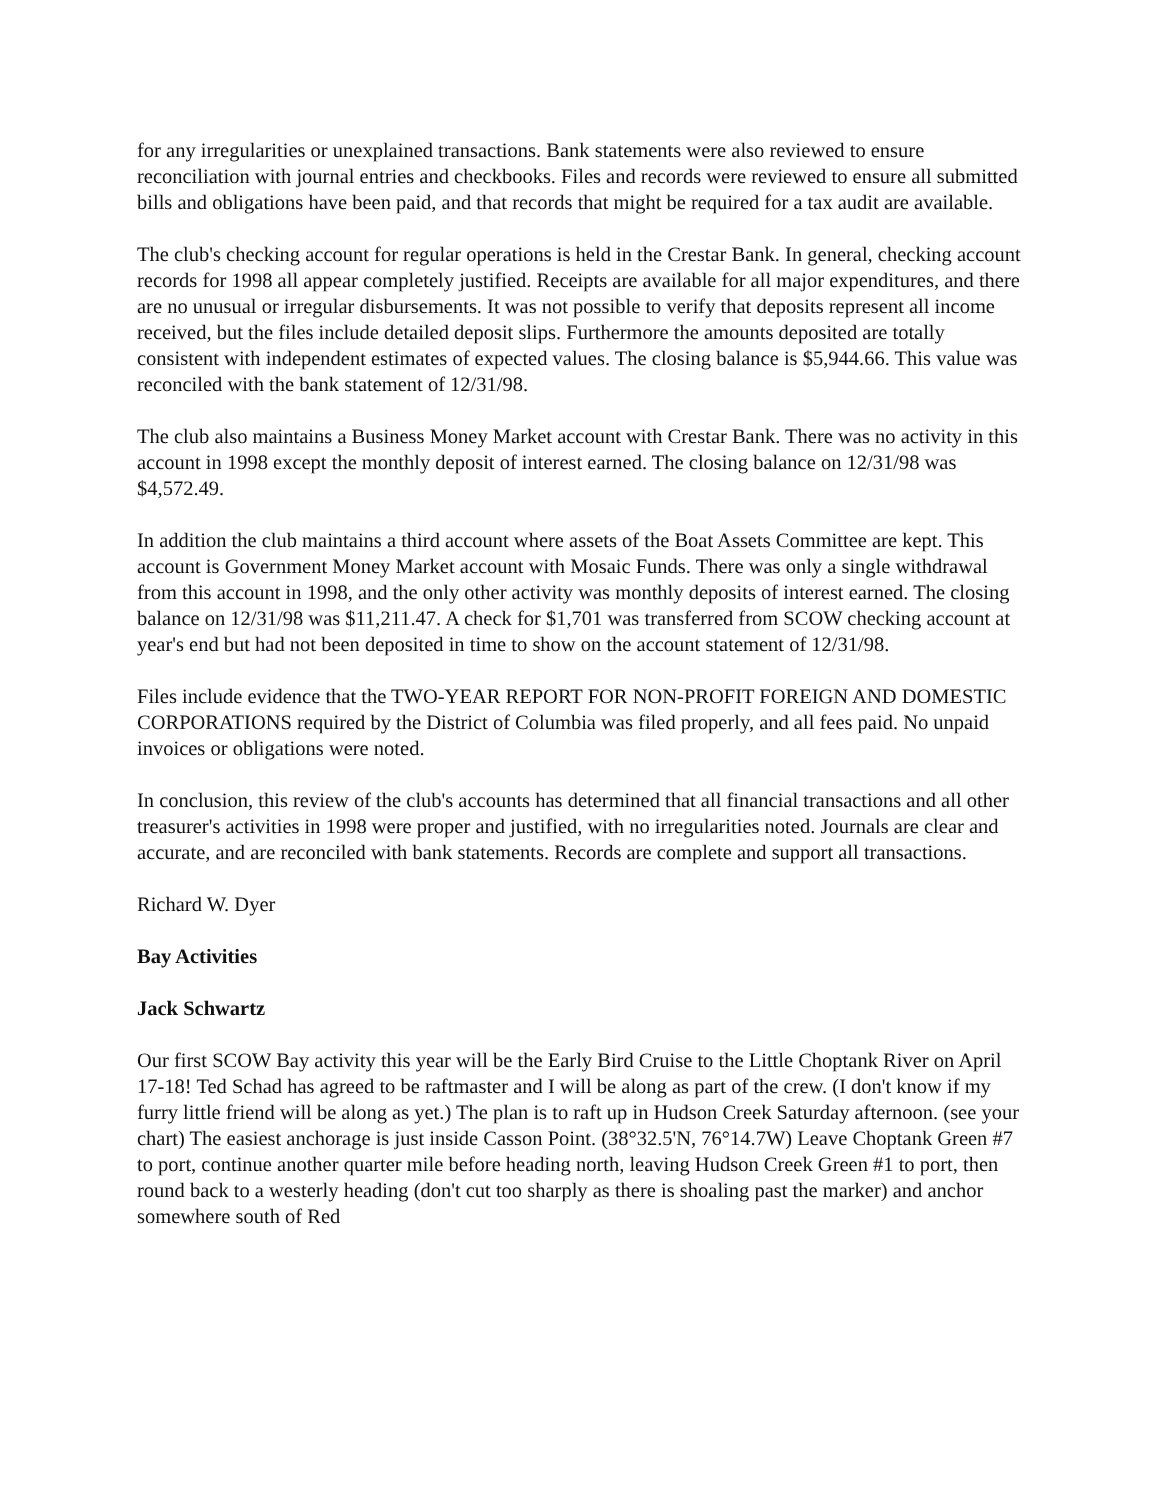for any irregularities or unexplained transactions. Bank statements were also reviewed to ensure reconciliation with journal entries and checkbooks. Files and records were reviewed to ensure all submitted bills and obligations have been paid, and that records that might be required for a tax audit are available.
The club's checking account for regular operations is held in the Crestar Bank. In general, checking account records for 1998 all appear completely justified. Receipts are available for all major expenditures, and there are no unusual or irregular disbursements. It was not possible to verify that deposits represent all income received, but the files include detailed deposit slips. Furthermore the amounts deposited are totally consistent with independent estimates of expected values. The closing balance is $5,944.66. This value was reconciled with the bank statement of 12/31/98.
The club also maintains a Business Money Market account with Crestar Bank. There was no activity in this account in 1998 except the monthly deposit of interest earned. The closing balance on 12/31/98 was $4,572.49.
In addition the club maintains a third account where assets of the Boat Assets Committee are kept. This account is Government Money Market account with Mosaic Funds. There was only a single withdrawal from this account in 1998, and the only other activity was monthly deposits of interest earned. The closing balance on 12/31/98 was $11,211.47. A check for $1,701 was transferred from SCOW checking account at year's end but had not been deposited in time to show on the account statement of 12/31/98.
Files include evidence that the TWO-YEAR REPORT FOR NON-PROFIT FOREIGN AND DOMESTIC CORPORATIONS required by the District of Columbia was filed properly, and all fees paid. No unpaid invoices or obligations were noted.
In conclusion, this review of the club's accounts has determined that all financial transactions and all other treasurer's activities in 1998 were proper and justified, with no irregularities noted. Journals are clear and accurate, and are reconciled with bank statements. Records are complete and support all transactions.
Richard W. Dyer
Bay Activities
Jack Schwartz
Our first SCOW Bay activity this year will be the Early Bird Cruise to the Little Choptank River on April 17-18! Ted Schad has agreed to be raftmaster and I will be along as part of the crew. (I don't know if my furry little friend will be along as yet.) The plan is to raft up in Hudson Creek Saturday afternoon. (see your chart) The easiest anchorage is just inside Casson Point. (38°32.5'N, 76°14.7W) Leave Choptank Green #7 to port, continue another quarter mile before heading north, leaving Hudson Creek Green #1 to port, then round back to a westerly heading (don't cut too sharply as there is shoaling past the marker) and anchor somewhere south of Red